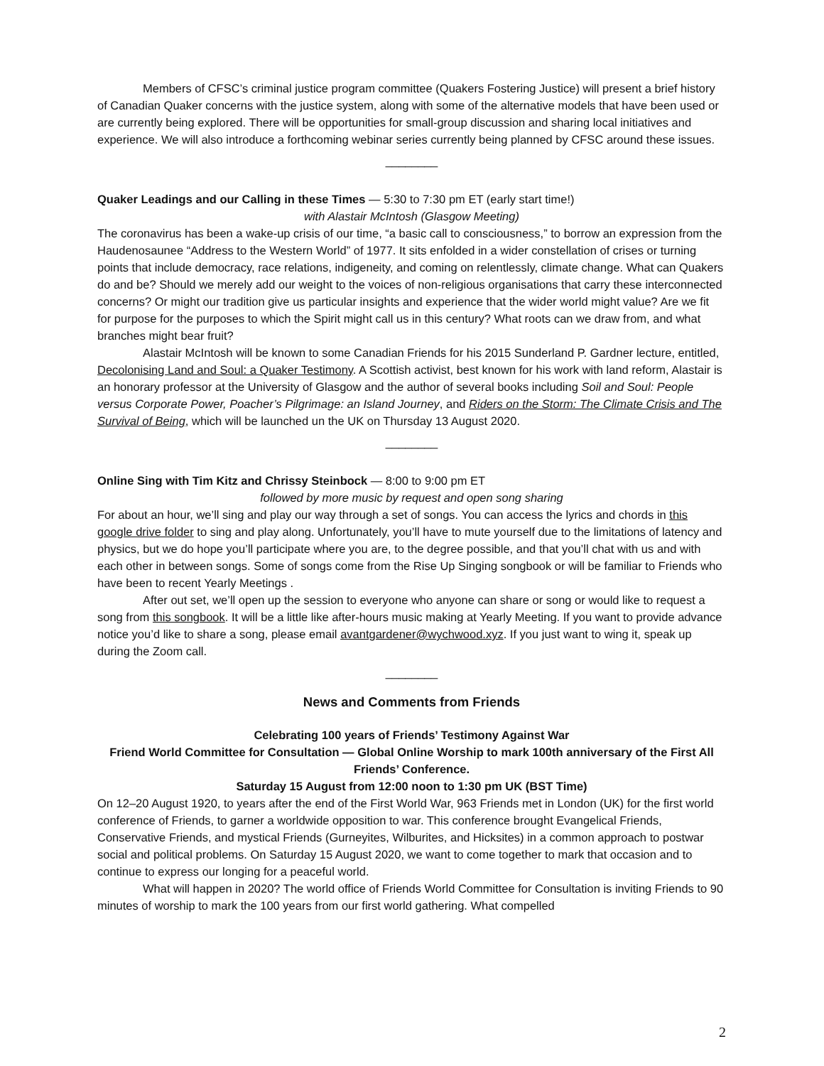Members of CFSC’s criminal justice program committee (Quakers Fostering Justice) will present a brief history of Canadian Quaker concerns with the justice system, along with some of the alternative models that have been used or are currently being explored. There will be opportunities for small-group discussion and sharing local initiatives and experience. We will also introduce a forthcoming webinar series currently being planned by CFSC around these issues.
________
Quaker Leadings and our Calling in these Times — 5:30 to 7:30 pm ET (early start time!)
with Alastair McIntosh (Glasgow Meeting)
The coronavirus has been a wake-up crisis of our time, “a basic call to consciousness,” to borrow an expression from the Haudenosaunee “Address to the Western World” of 1977. It sits enfolded in a wider constellation of crises or turning points that include democracy, race relations, indigeneity, and coming on relentlessly, climate change. What can Quakers do and be? Should we merely add our weight to the voices of non-religious organisations that carry these interconnected concerns? Or might our tradition give us particular insights and experience that the wider world might value? Are we fit for purpose for the purposes to which the Spirit might call us in this century? What roots can we draw from, and what branches might bear fruit?
Alastair McIntosh will be known to some Canadian Friends for his 2015 Sunderland P. Gardner lecture, entitled, Decolonising Land and Soul: a Quaker Testimony. A Scottish activist, best known for his work with land reform, Alastair is an honorary professor at the University of Glasgow and the author of several books including Soil and Soul: People versus Corporate Power, Poacher’s Pilgrimage: an Island Journey, and Riders on the Storm: The Climate Crisis and The Survival of Being, which will be launched un the UK on Thursday 13 August 2020.
________
Online Sing with Tim Kitz and Chrissy Steinbock — 8:00 to 9:00 pm ET
followed by more music by request and open song sharing
For about an hour, we’ll sing and play our way through a set of songs. You can access the lyrics and chords in this google drive folder to sing and play along. Unfortunately, you’ll have to mute yourself due to the limitations of latency and physics, but we do hope you’ll participate where you are, to the degree possible, and that you’ll chat with us and with each other in between songs. Some of songs come from the Rise Up Singing songbook or will be familiar to Friends who have been to recent Yearly Meetings .
After out set, we’ll open up the session to everyone who anyone can share or song or would like to request a song from this songbook. It will be a little like after-hours music making at Yearly Meeting. If you want to provide advance notice you’d like to share a song, please email avantgardener@wychwood.xyz. If you just want to wing it, speak up during the Zoom call.
________
News and Comments from Friends
Celebrating 100 years of Friends’ Testimony Against War
Friend World Committee for Consultation — Global Online Worship to mark 100th anniversary of the First All Friends’ Conference.
Saturday 15 August from 12:00 noon to 1:30 pm UK (BST Time)
On 12–20 August 1920, to years after the end of the First World War, 963 Friends met in London (UK) for the first world conference of Friends, to garner a worldwide opposition to war. This conference brought Evangelical Friends, Conservative Friends, and mystical Friends (Gurneyites, Wilburites, and Hicksites) in a common approach to postwar social and political problems. On Saturday 15 August 2020, we want to come together to mark that occasion and to continue to express our longing for a peaceful world.
What will happen in 2020? The world office of Friends World Committee for Consultation is inviting Friends to 90 minutes of worship to mark the 100 years from our first world gathering. What compelled
2